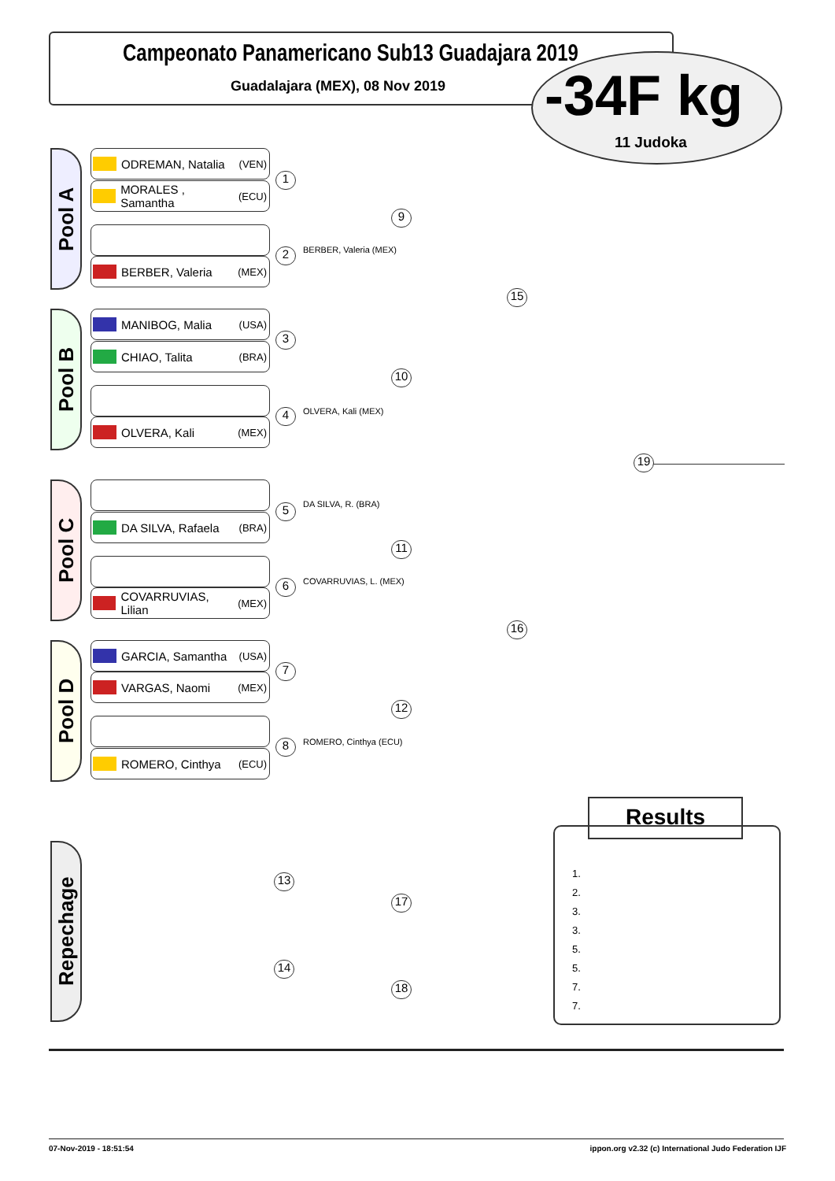Campeonato Panamericano Sub13 Guadajara 2019
Guadalajara (MEX), 08 Nov 2019 -34F kg
11 Judoka
Pool A
Pool B
Pool C
Pool D
ODREMAN, Natalia (VEN)
MORALES , Samantha (ECU)
BERBER, Valeria (MEX)
MANIBOG, Malia (USA)
CHIAO, Talita (BRA)
OLVERA, Kali (MEX)
DA SILVA, Rafaela (BRA)
COVARRUVIAS, Lilian (MEX)
GARCIA, Samantha (USA)
VARGAS, Naomi (MEX)
ROMERO, Cinthya (ECU)
1
2 BERBER, Valeria (MEX)
3
4 OLVERA, Kali (MEX)
5 DA SILVA, R. (BRA)
6 COVARRUVIAS, L. (MEX)
7
8 ROMERO, Cinthya (ECU)
9
10
11
12
15
16
19
Repechage
13
14
17
18
Results
1.
2.
3.
3.
5.
5.
7.
7.
07-Nov-2019 - 18:51:54
ippon.org v2.32 (c) International Judo Federation IJF